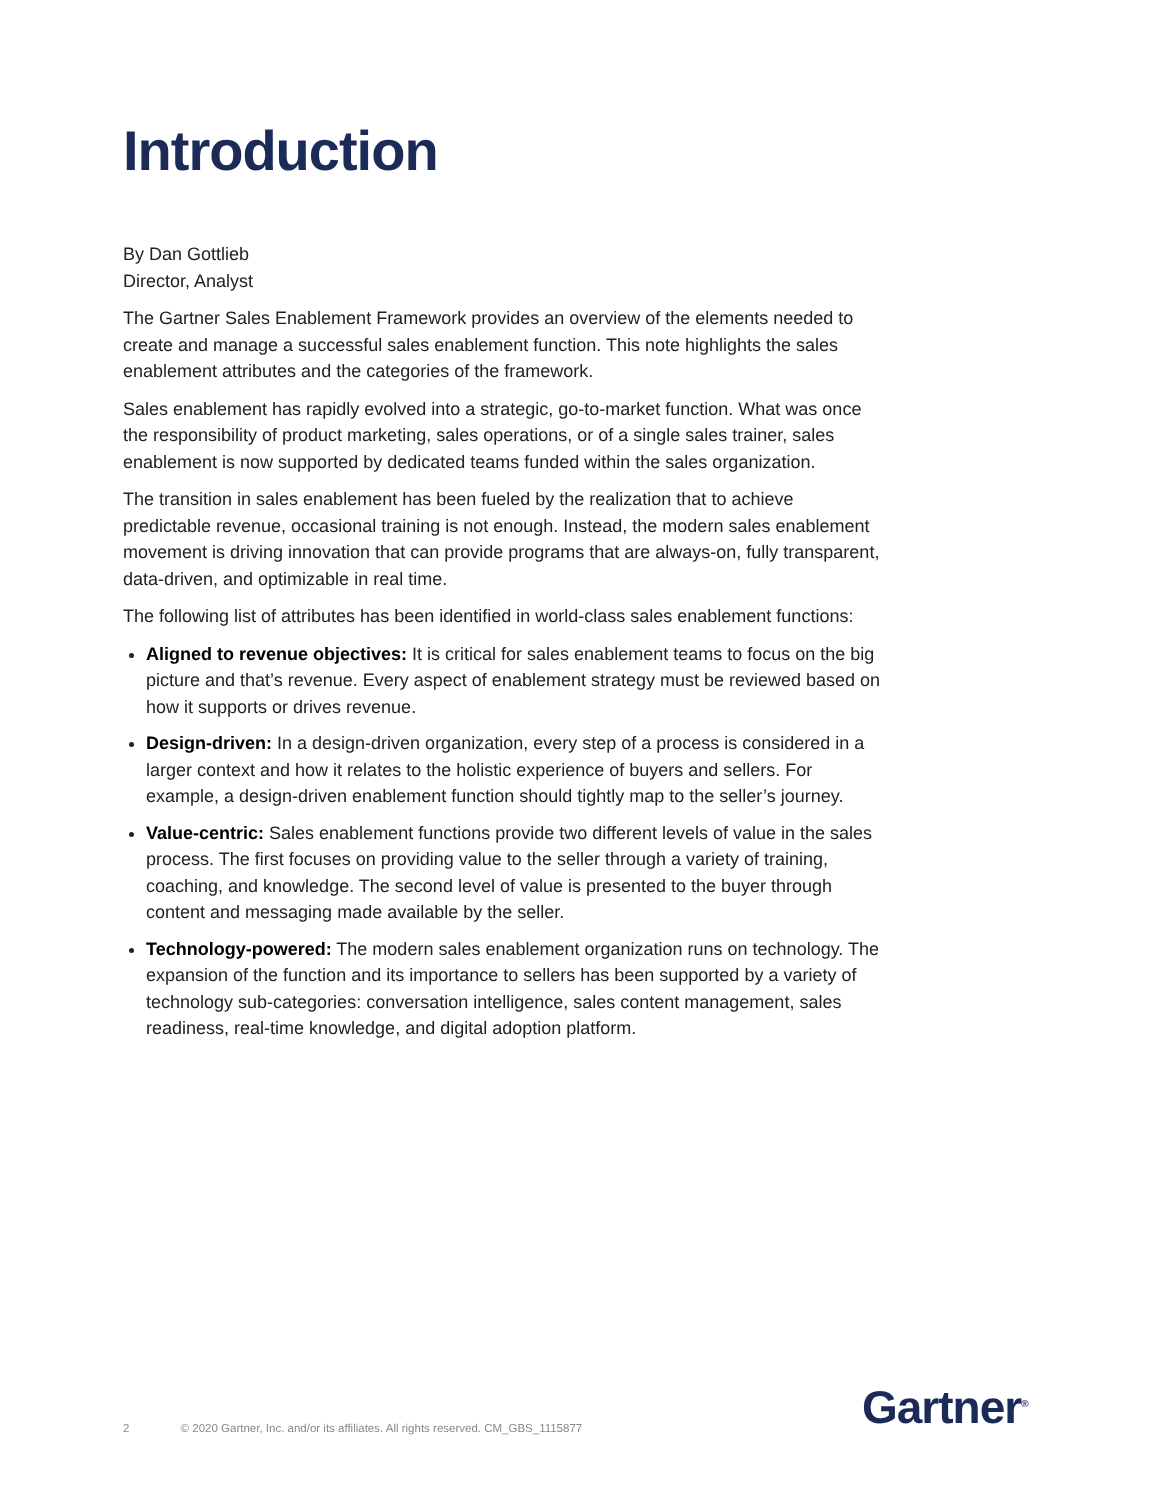Introduction
By Dan Gottlieb
Director, Analyst
The Gartner Sales Enablement Framework provides an overview of the elements needed to create and manage a successful sales enablement function. This note highlights the sales enablement attributes and the categories of the framework.
Sales enablement has rapidly evolved into a strategic, go-to-market function. What was once the responsibility of product marketing, sales operations, or of a single sales trainer, sales enablement is now supported by dedicated teams funded within the sales organization.
The transition in sales enablement has been fueled by the realization that to achieve predictable revenue, occasional training is not enough. Instead, the modern sales enablement movement is driving innovation that can provide programs that are always-on, fully transparent, data-driven, and optimizable in real time.
The following list of attributes has been identified in world-class sales enablement functions:
Aligned to revenue objectives: It is critical for sales enablement teams to focus on the big picture and that’s revenue. Every aspect of enablement strategy must be reviewed based on how it supports or drives revenue.
Design-driven: In a design-driven organization, every step of a process is considered in a larger context and how it relates to the holistic experience of buyers and sellers. For example, a design-driven enablement function should tightly map to the seller’s journey.
Value-centric: Sales enablement functions provide two different levels of value in the sales process. The first focuses on providing value to the seller through a variety of training, coaching, and knowledge. The second level of value is presented to the buyer through content and messaging made available by the seller.
Technology-powered: The modern sales enablement organization runs on technology. The expansion of the function and its importance to sellers has been supported by a variety of technology sub-categories: conversation intelligence, sales content management, sales readiness, real-time knowledge, and digital adoption platform.
2 © 2020 Gartner, Inc. and/or its affiliates. All rights reserved. CM_GBS_1115877
Gartner<sup>®</sup>